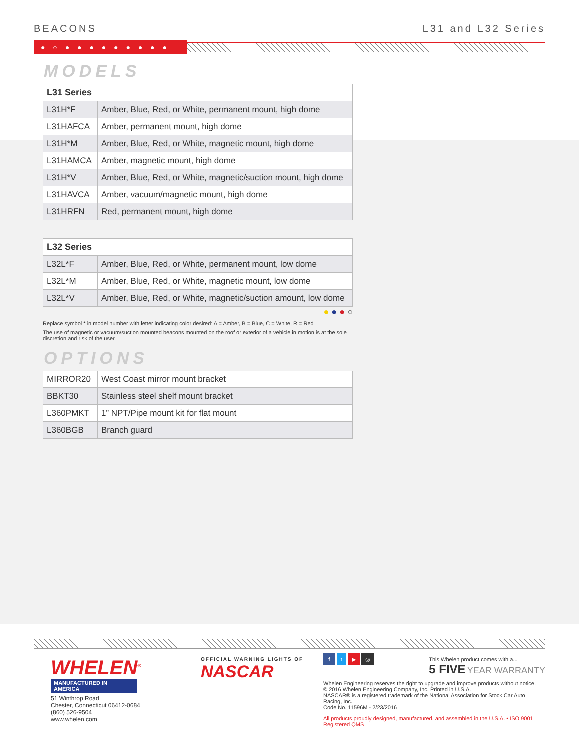BEACONS L31 and L32 Series
● ○ ● ● ● ● ● ● ● ● ●
MODELS
| L31 Series | |
| --- | --- |
| L31H*F | Amber, Blue, Red, or White, permanent mount, high dome |
| L31HAFCA | Amber, permanent mount, high dome |
| L31H*M | Amber, Blue, Red, or White, magnetic mount, high dome |
| L31HAMCA | Amber, magnetic mount, high dome |
| L31H*V | Amber, Blue, Red, or White, magnetic/suction mount, high dome |
| L31HAVCA | Amber, vacuum/magnetic mount, high dome |
| L31HRFN | Red, permanent mount, high dome |
| L32 Series | |
| --- | --- |
| L32L*F | Amber, Blue, Red, or White, permanent mount, low dome |
| L32L*M | Amber, Blue, Red, or White, magnetic mount, low dome |
| L32L*V | Amber, Blue, Red, or White, magnetic/suction amount, low dome |
● ● ● ○
Replace symbol * in model number with letter indicating color desired: A = Amber, B = Blue, C = White, R = Red
The use of magnetic or vacuum/suction mounted beacons mounted on the roof or exterior of a vehicle in motion is at the sole discretion and risk of the user.
OPTIONS
| MIRROR20 | West Coast mirror mount bracket |
| BBKT30 | Stainless steel shelf mount bracket |
| L360PMKT | 1” NPT/Pipe mount kit for flat mount |
| L360BGB | Branch guard |
WHELEN<sup>®</sup>
MANUFACTURED IN AMERICA
51 Winthrop Road
Chester, Connecticut 06412-0684
(860) 526-9504
www.whelen.com
OFFICIAL WARNING LIGHTS OF
NASCAR
f t ▶ ◎
This Whelen product comes with a...
5 FIVE YEAR WARRANTY
Whelen Engineering reserves the right to upgrade and improve products without notice.
© 2016 Whelen Engineering Company, Inc. Printed in U.S.A.
NASCAR® is a registered trademark of the National Association for Stock Car Auto Racing, Inc.
Code No. 11596M - 2/23/2016
All products proudly designed, manufactured, and assembled in the U.S.A. • ISO 9001 Registered QMS